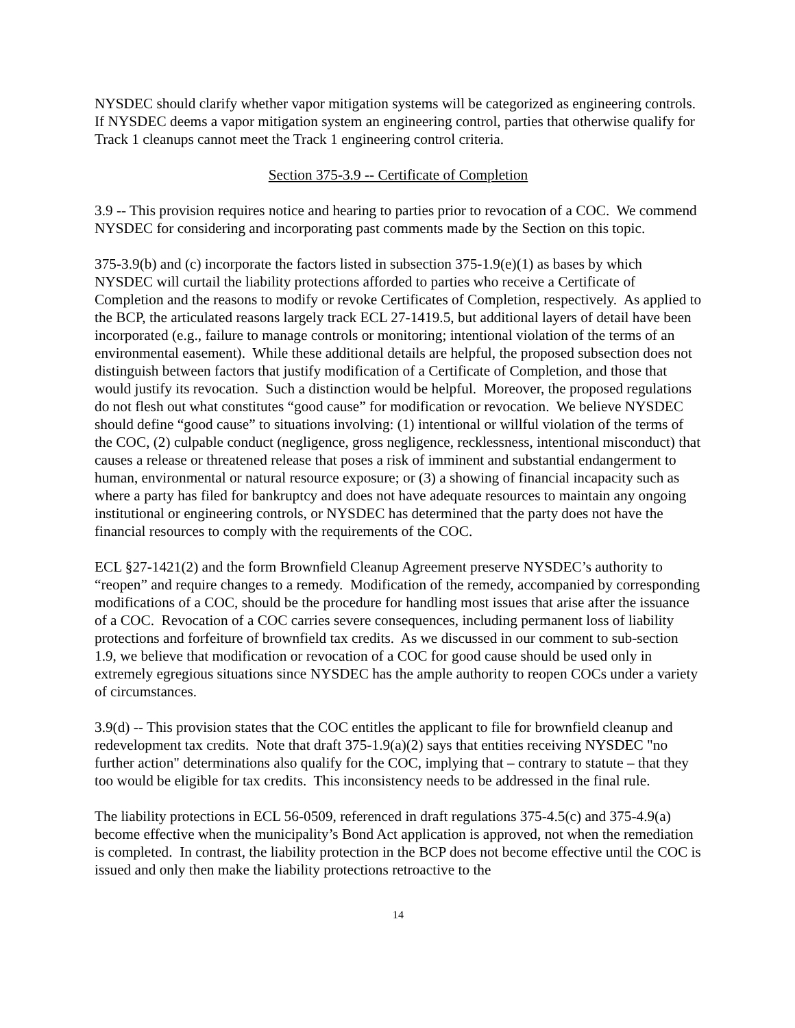NYSDEC should clarify whether vapor mitigation systems will be categorized as engineering controls. If NYSDEC deems a vapor mitigation system an engineering control, parties that otherwise qualify for Track 1 cleanups cannot meet the Track 1 engineering control criteria.
Section 375-3.9 -- Certificate of Completion
3.9 -- This provision requires notice and hearing to parties prior to revocation of a COC. We commend NYSDEC for considering and incorporating past comments made by the Section on this topic.
375-3.9(b) and (c) incorporate the factors listed in subsection 375-1.9(e)(1) as bases by which NYSDEC will curtail the liability protections afforded to parties who receive a Certificate of Completion and the reasons to modify or revoke Certificates of Completion, respectively. As applied to the BCP, the articulated reasons largely track ECL 27-1419.5, but additional layers of detail have been incorporated (e.g., failure to manage controls or monitoring; intentional violation of the terms of an environmental easement). While these additional details are helpful, the proposed subsection does not distinguish between factors that justify modification of a Certificate of Completion, and those that would justify its revocation. Such a distinction would be helpful. Moreover, the proposed regulations do not flesh out what constitutes “good cause” for modification or revocation. We believe NYSDEC should define “good cause” to situations involving: (1) intentional or willful violation of the terms of the COC, (2) culpable conduct (negligence, gross negligence, recklessness, intentional misconduct) that causes a release or threatened release that poses a risk of imminent and substantial endangerment to human, environmental or natural resource exposure; or (3) a showing of financial incapacity such as where a party has filed for bankruptcy and does not have adequate resources to maintain any ongoing institutional or engineering controls, or NYSDEC has determined that the party does not have the financial resources to comply with the requirements of the COC.
ECL §27-1421(2) and the form Brownfield Cleanup Agreement preserve NYSDEC’s authority to “reopen” and require changes to a remedy. Modification of the remedy, accompanied by corresponding modifications of a COC, should be the procedure for handling most issues that arise after the issuance of a COC. Revocation of a COC carries severe consequences, including permanent loss of liability protections and forfeiture of brownfield tax credits. As we discussed in our comment to sub-section 1.9, we believe that modification or revocation of a COC for good cause should be used only in extremely egregious situations since NYSDEC has the ample authority to reopen COCs under a variety of circumstances.
3.9(d) -- This provision states that the COC entitles the applicant to file for brownfield cleanup and redevelopment tax credits. Note that draft 375-1.9(a)(2) says that entities receiving NYSDEC "no further action" determinations also qualify for the COC, implying that – contrary to statute – that they too would be eligible for tax credits. This inconsistency needs to be addressed in the final rule.
The liability protections in ECL 56-0509, referenced in draft regulations 375-4.5(c) and 375-4.9(a) become effective when the municipality’s Bond Act application is approved, not when the remediation is completed. In contrast, the liability protection in the BCP does not become effective until the COC is issued and only then make the liability protections retroactive to the
14